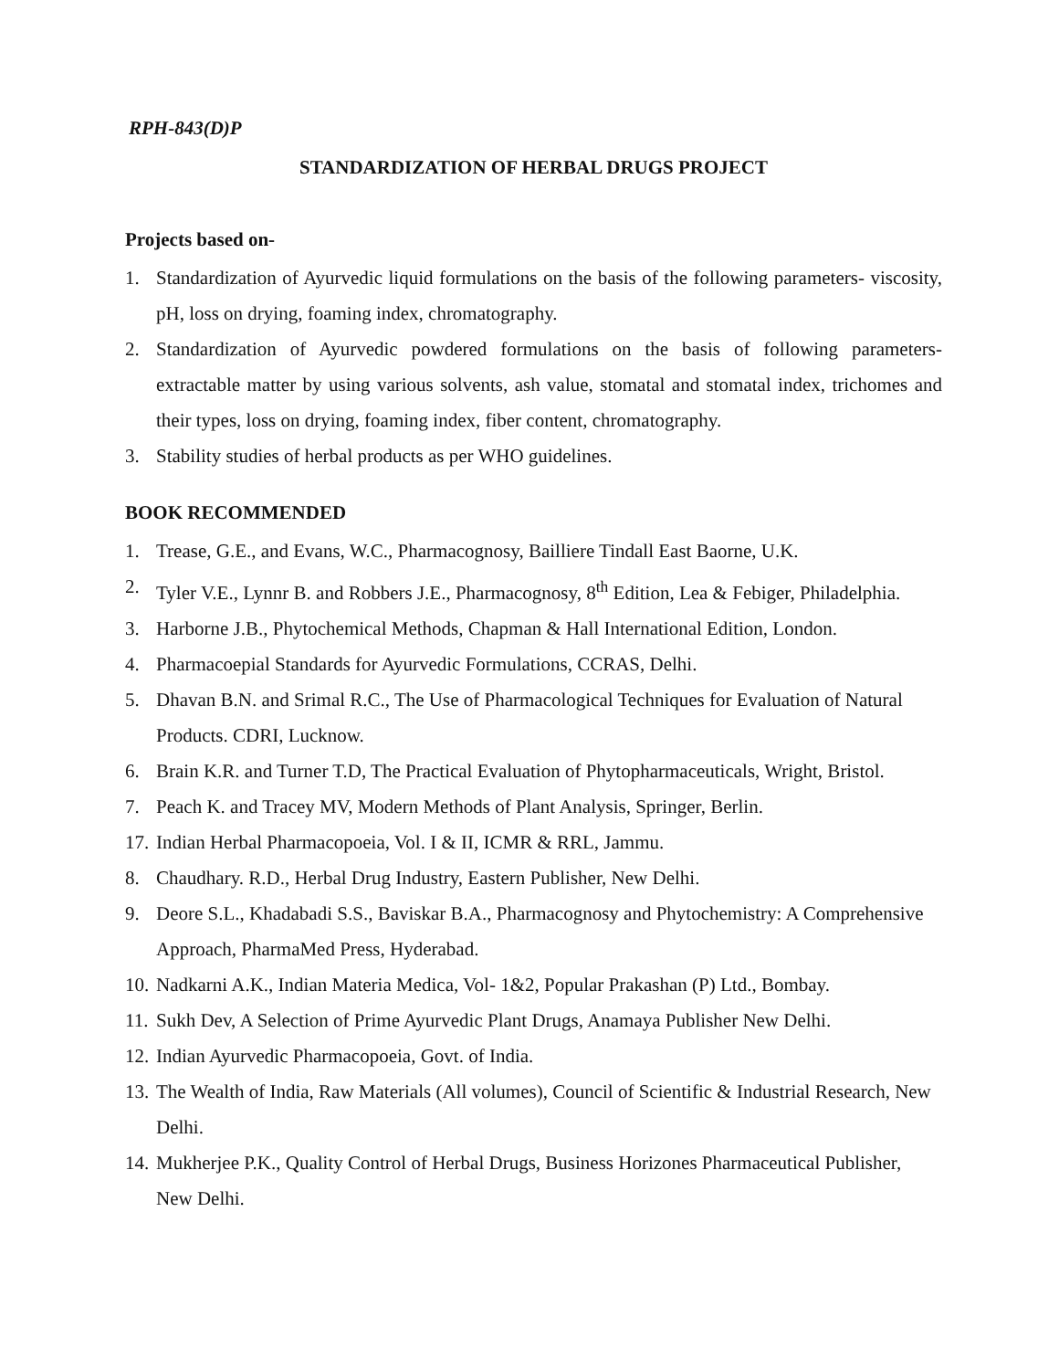RPH-843(D)P
STANDARDIZATION OF HERBAL DRUGS PROJECT
Projects based on-
1. Standardization of Ayurvedic liquid formulations on the basis of the following parameters- viscosity, pH, loss on drying, foaming index, chromatography.
2. Standardization of Ayurvedic powdered formulations on the basis of following parameters- extractable matter by using various solvents, ash value, stomatal and stomatal index, trichomes and their types, loss on drying, foaming index, fiber content, chromatography.
3. Stability studies of herbal products as per WHO guidelines.
BOOK RECOMMENDED
1. Trease, G.E., and Evans, W.C., Pharmacognosy, Bailliere Tindall East Baorne, U.K.
2. Tyler V.E., Lynnr B. and Robbers J.E., Pharmacognosy, 8<sup>th</sup> Edition, Lea & Febiger, Philadelphia.
3. Harborne J.B., Phytochemical Methods, Chapman & Hall International Edition, London.
4. Pharmacoepial Standards for Ayurvedic Formulations, CCRAS, Delhi.
5. Dhavan B.N. and Srimal R.C., The Use of Pharmacological Techniques for Evaluation of Natural Products. CDRI, Lucknow.
6. Brain K.R. and Turner T.D, The Practical Evaluation of Phytopharmaceuticals, Wright, Bristol.
7. Peach K. and Tracey MV, Modern Methods of Plant Analysis, Springer, Berlin.
17. Indian Herbal Pharmacopoeia, Vol. I & II, ICMR & RRL, Jammu.
8. Chaudhary. R.D., Herbal Drug Industry, Eastern Publisher, New Delhi.
9. Deore S.L., Khadabadi S.S., Baviskar B.A., Pharmacognosy and Phytochemistry: A Comprehensive Approach, PharmaMed Press, Hyderabad.
10. Nadkarni A.K., Indian Materia Medica, Vol- 1&2, Popular Prakashan (P) Ltd., Bombay.
11. Sukh Dev, A Selection of Prime Ayurvedic Plant Drugs, Anamaya Publisher New Delhi.
12. Indian Ayurvedic Pharmacopoeia, Govt. of India.
13. The Wealth of India, Raw Materials (All volumes), Council of Scientific & Industrial Research, New Delhi.
14. Mukherjee P.K., Quality Control of Herbal Drugs, Business Horizones Pharmaceutical Publisher, New Delhi.